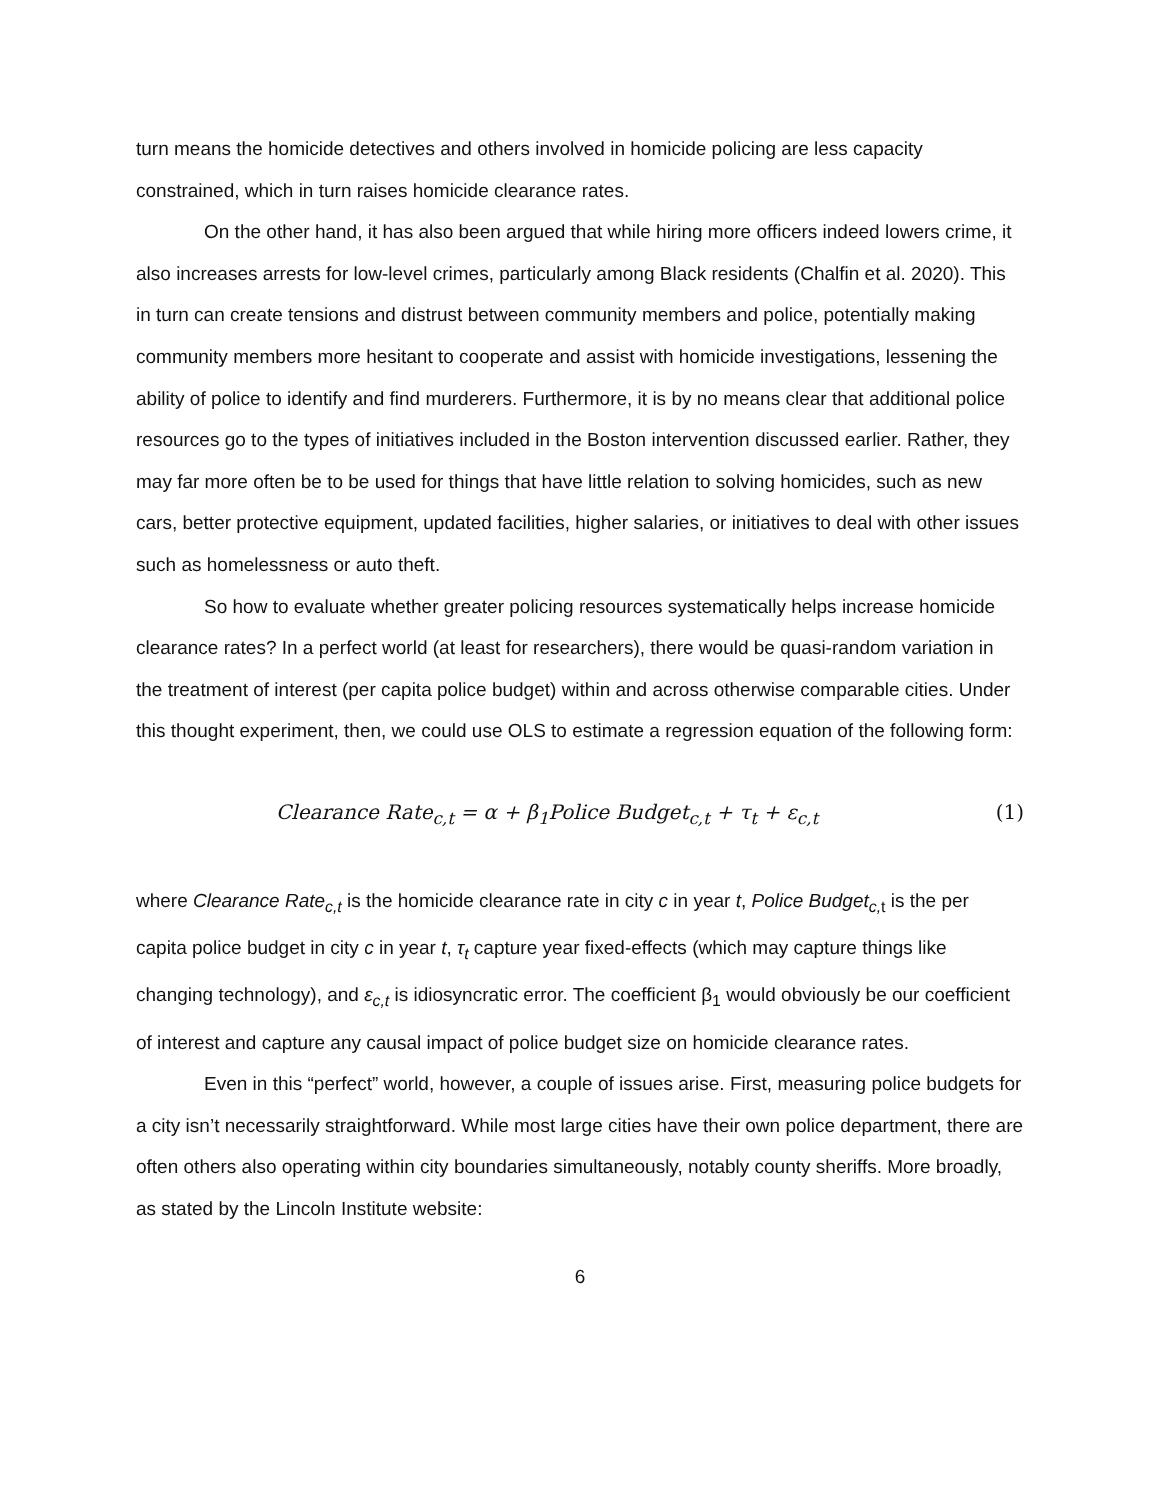turn means the homicide detectives and others involved in homicide policing are less capacity constrained, which in turn raises homicide clearance rates.
On the other hand, it has also been argued that while hiring more officers indeed lowers crime, it also increases arrests for low-level crimes, particularly among Black residents (Chalfin et al. 2020). This in turn can create tensions and distrust between community members and police, potentially making community members more hesitant to cooperate and assist with homicide investigations, lessening the ability of police to identify and find murderers. Furthermore, it is by no means clear that additional police resources go to the types of initiatives included in the Boston intervention discussed earlier. Rather, they may far more often be to be used for things that have little relation to solving homicides, such as new cars, better protective equipment, updated facilities, higher salaries, or initiatives to deal with other issues such as homelessness or auto theft.
So how to evaluate whether greater policing resources systematically helps increase homicide clearance rates? In a perfect world (at least for researchers), there would be quasi-random variation in the treatment of interest (per capita police budget) within and across otherwise comparable cities. Under this thought experiment, then, we could use OLS to estimate a regression equation of the following form:
Clearance Rate<sub>c,t</sub> = α + β<sub>1</sub>Police Budget<sub>c,t</sub> + τ<sub>t</sub> + ε<sub>c,t</sub> (1)
where Clearance Rate<sub>c,t</sub> is the homicide clearance rate in city c in year t, Police Budget<sub>c,</sub><sub>t</sub> is the per capita police budget in city c in year t, τ<sub>t</sub> capture year fixed-effects (which may capture things like changing technology), and ε<sub>c,t</sub> is idiosyncratic error. The coefficient β<sub>1</sub> would obviously be our coefficient of interest and capture any causal impact of police budget size on homicide clearance rates.
Even in this “perfect” world, however, a couple of issues arise. First, measuring police budgets for a city isn’t necessarily straightforward. While most large cities have their own police department, there are often others also operating within city boundaries simultaneously, notably county sheriffs. More broadly, as stated by the Lincoln Institute website:
6